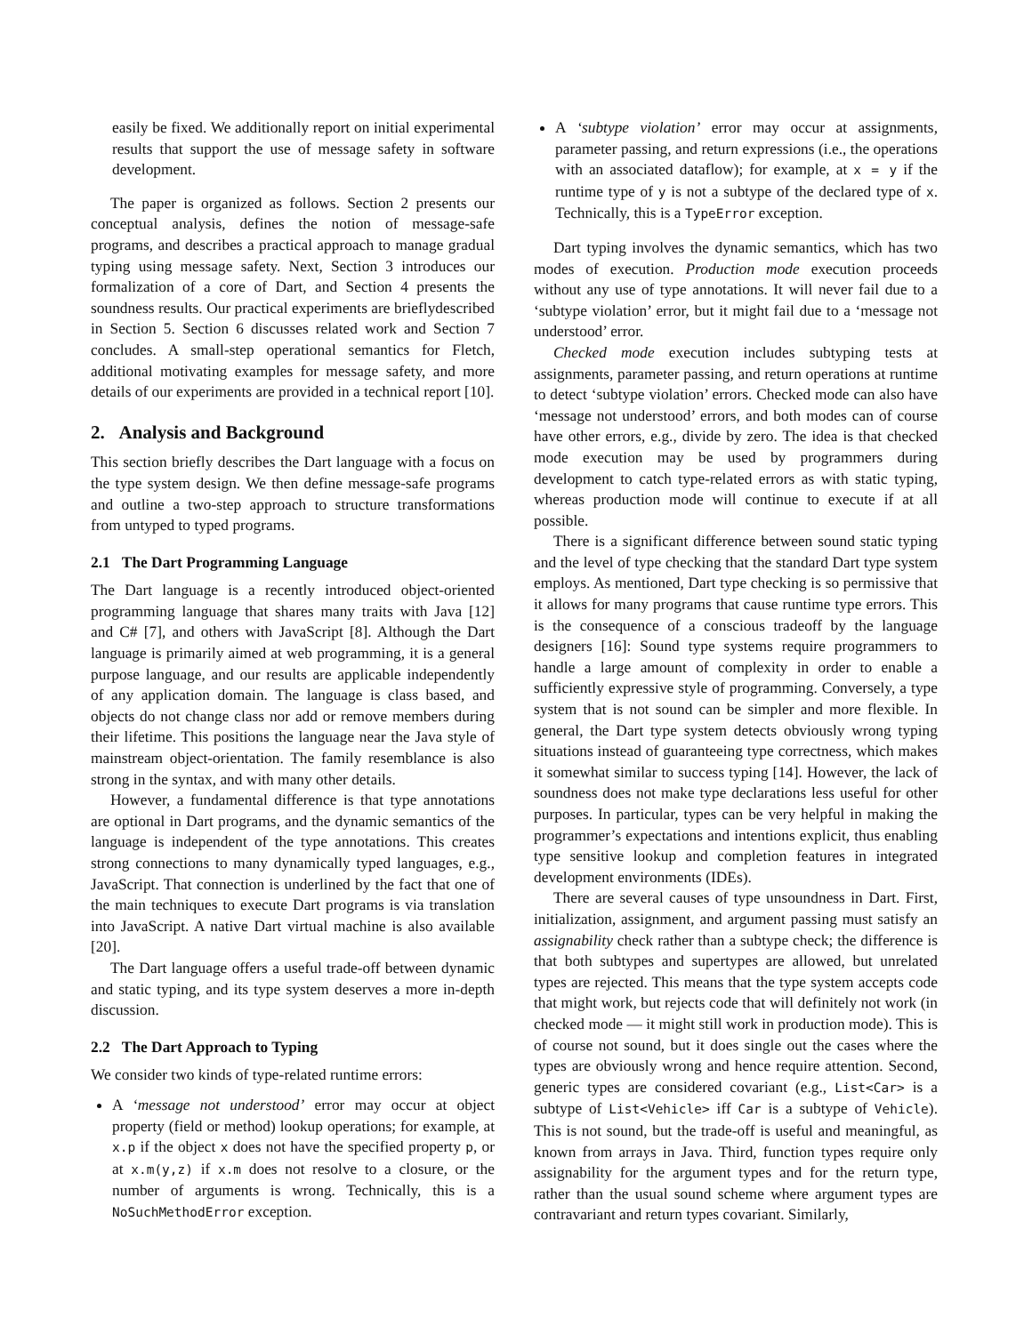easily be fixed. We additionally report on initial experimental results that support the use of message safety in software development.
The paper is organized as follows. Section 2 presents our conceptual analysis, defines the notion of message-safe programs, and describes a practical approach to manage gradual typing using message safety. Next, Section 3 introduces our formalization of a core of Dart, and Section 4 presents the soundness results. Our practical experiments are brieflydescribed in Section 5. Section 6 discusses related work and Section 7 concludes. A small-step operational semantics for Fletch, additional motivating examples for message safety, and more details of our experiments are provided in a technical report [10].
2. Analysis and Background
This section briefly describes the Dart language with a focus on the type system design. We then define message-safe programs and outline a two-step approach to structure transformations from untyped to typed programs.
2.1 The Dart Programming Language
The Dart language is a recently introduced object-oriented programming language that shares many traits with Java [12] and C# [7], and others with JavaScript [8]. Although the Dart language is primarily aimed at web programming, it is a general purpose language, and our results are applicable independently of any application domain. The language is class based, and objects do not change class nor add or remove members during their lifetime. This positions the language near the Java style of mainstream object-orientation. The family resemblance is also strong in the syntax, and with many other details.
However, a fundamental difference is that type annotations are optional in Dart programs, and the dynamic semantics of the language is independent of the type annotations. This creates strong connections to many dynamically typed languages, e.g., JavaScript. That connection is underlined by the fact that one of the main techniques to execute Dart programs is via translation into JavaScript. A native Dart virtual machine is also available [20].
The Dart language offers a useful trade-off between dynamic and static typing, and its type system deserves a more in-depth discussion.
2.2 The Dart Approach to Typing
We consider two kinds of type-related runtime errors:
A ‘message not understood’ error may occur at object property (field or method) lookup operations; for example, at x.p if the object x does not have the specified property p, or at x.m(y,z) if x.m does not resolve to a closure, or the number of arguments is wrong. Technically, this is a NoSuchMethodError exception.
A ‘subtype violation’ error may occur at assignments, parameter passing, and return expressions (i.e., the operations with an associated dataflow); for example, at x = y if the runtime type of y is not a subtype of the declared type of x. Technically, this is a TypeError exception.
Dart typing involves the dynamic semantics, which has two modes of execution. Production mode execution proceeds without any use of type annotations. It will never fail due to a ‘subtype violation’ error, but it might fail due to a ‘message not understood’ error.
Checked mode execution includes subtyping tests at assignments, parameter passing, and return operations at runtime to detect ‘subtype violation’ errors. Checked mode can also have ‘message not understood’ errors, and both modes can of course have other errors, e.g., divide by zero. The idea is that checked mode execution may be used by programmers during development to catch type-related errors as with static typing, whereas production mode will continue to execute if at all possible.
There is a significant difference between sound static typing and the level of type checking that the standard Dart type system employs. As mentioned, Dart type checking is so permissive that it allows for many programs that cause runtime type errors. This is the consequence of a conscious tradeoff by the language designers [16]: Sound type systems require programmers to handle a large amount of complexity in order to enable a sufficiently expressive style of programming. Conversely, a type system that is not sound can be simpler and more flexible. In general, the Dart type system detects obviously wrong typing situations instead of guaranteeing type correctness, which makes it somewhat similar to success typing [14]. However, the lack of soundness does not make type declarations less useful for other purposes. In particular, types can be very helpful in making the programmer’s expectations and intentions explicit, thus enabling type sensitive lookup and completion features in integrated development environments (IDEs).
There are several causes of type unsoundness in Dart. First, initialization, assignment, and argument passing must satisfy an assignability check rather than a subtype check; the difference is that both subtypes and supertypes are allowed, but unrelated types are rejected. This means that the type system accepts code that might work, but rejects code that will definitely not work (in checked mode — it might still work in production mode). This is of course not sound, but it does single out the cases where the types are obviously wrong and hence require attention. Second, generic types are considered covariant (e.g., List<Car> is a subtype of List<Vehicle> iff Car is a subtype of Vehicle). This is not sound, but the trade-off is useful and meaningful, as known from arrays in Java. Third, function types require only assignability for the argument types and for the return type, rather than the usual sound scheme where argument types are contravariant and return types covariant. Similarly,